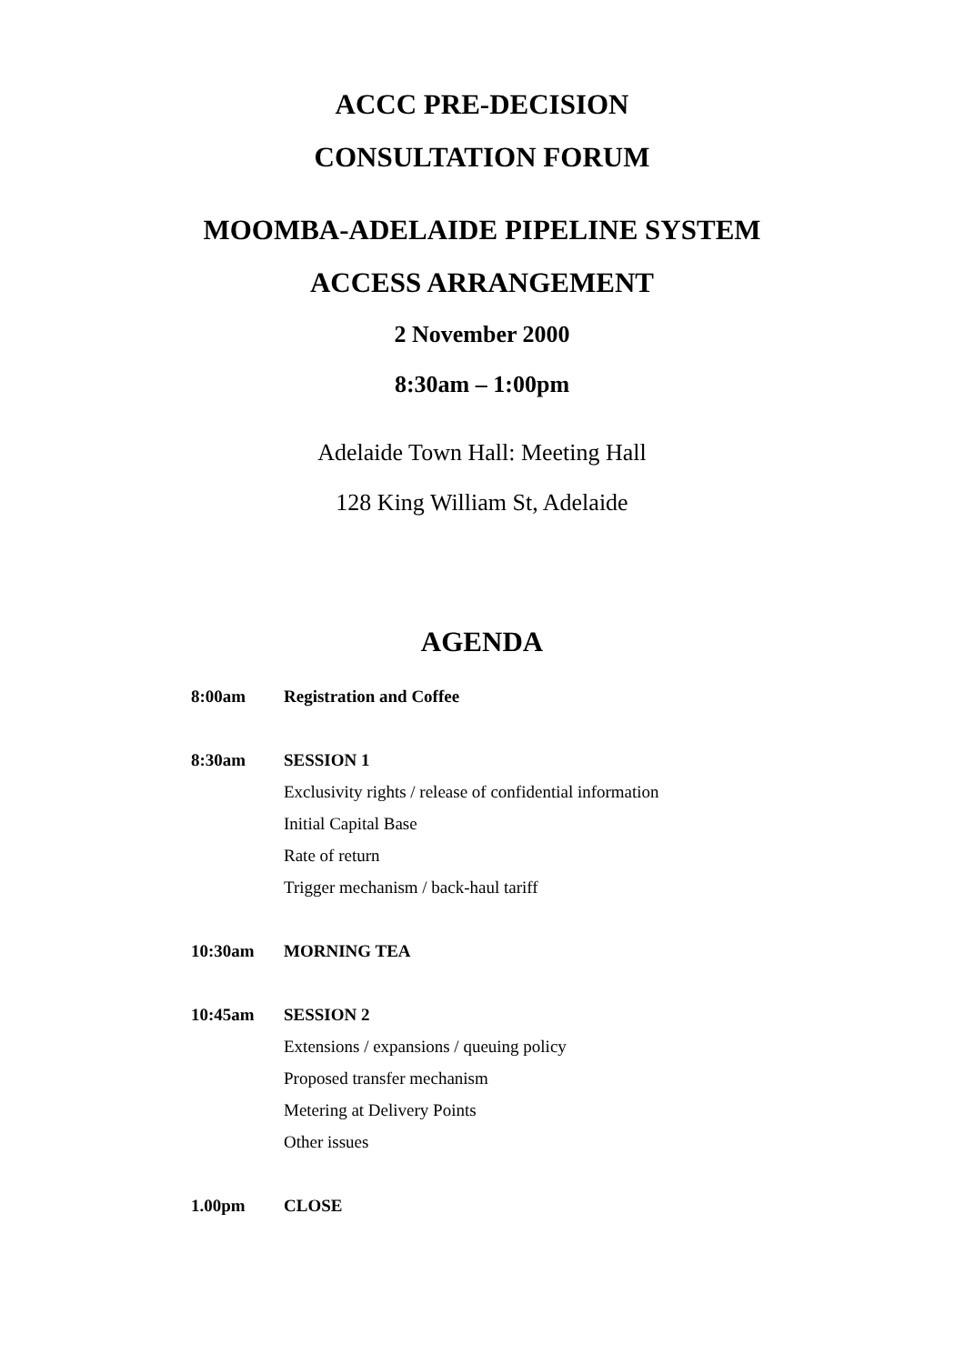ACCC PRE-DECISION
CONSULTATION FORUM
MOOMBA-ADELAIDE PIPELINE SYSTEM
ACCESS ARRANGEMENT
2 November 2000
8:30am – 1:00pm
Adelaide Town Hall: Meeting Hall
128 King William St, Adelaide
AGENDA
| 8:00am | Registration and Coffee |
| 8:30am | SESSION 1 Exclusivity rights / release of confidential information Initial Capital Base Rate of return Trigger mechanism / back-haul tariff |
| 10:30am | MORNING TEA |
| 10:45am | SESSION 2 Extensions / expansions / queuing policy Proposed transfer mechanism Metering at Delivery Points Other issues |
| 1.00pm | CLOSE |